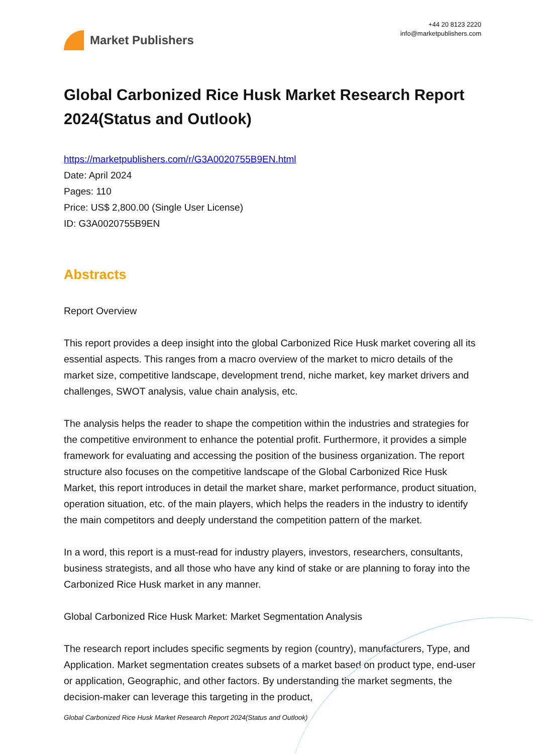Market Publishers
+44 20 8123 2220
info@marketpublishers.com
Global Carbonized Rice Husk Market Research Report 2024(Status and Outlook)
https://marketpublishers.com/r/G3A0020755B9EN.html
Date: April 2024
Pages: 110
Price: US$ 2,800.00 (Single User License)
ID: G3A0020755B9EN
Abstracts
Report Overview
This report provides a deep insight into the global Carbonized Rice Husk market covering all its essential aspects. This ranges from a macro overview of the market to micro details of the market size, competitive landscape, development trend, niche market, key market drivers and challenges, SWOT analysis, value chain analysis, etc.
The analysis helps the reader to shape the competition within the industries and strategies for the competitive environment to enhance the potential profit. Furthermore, it provides a simple framework for evaluating and accessing the position of the business organization. The report structure also focuses on the competitive landscape of the Global Carbonized Rice Husk Market, this report introduces in detail the market share, market performance, product situation, operation situation, etc. of the main players, which helps the readers in the industry to identify the main competitors and deeply understand the competition pattern of the market.
In a word, this report is a must-read for industry players, investors, researchers, consultants, business strategists, and all those who have any kind of stake or are planning to foray into the Carbonized Rice Husk market in any manner.
Global Carbonized Rice Husk Market: Market Segmentation Analysis
The research report includes specific segments by region (country), manufacturers, Type, and Application. Market segmentation creates subsets of a market based on product type, end-user or application, Geographic, and other factors. By understanding the market segments, the decision-maker can leverage this targeting in the product,
Global Carbonized Rice Husk Market Research Report 2024(Status and Outlook)